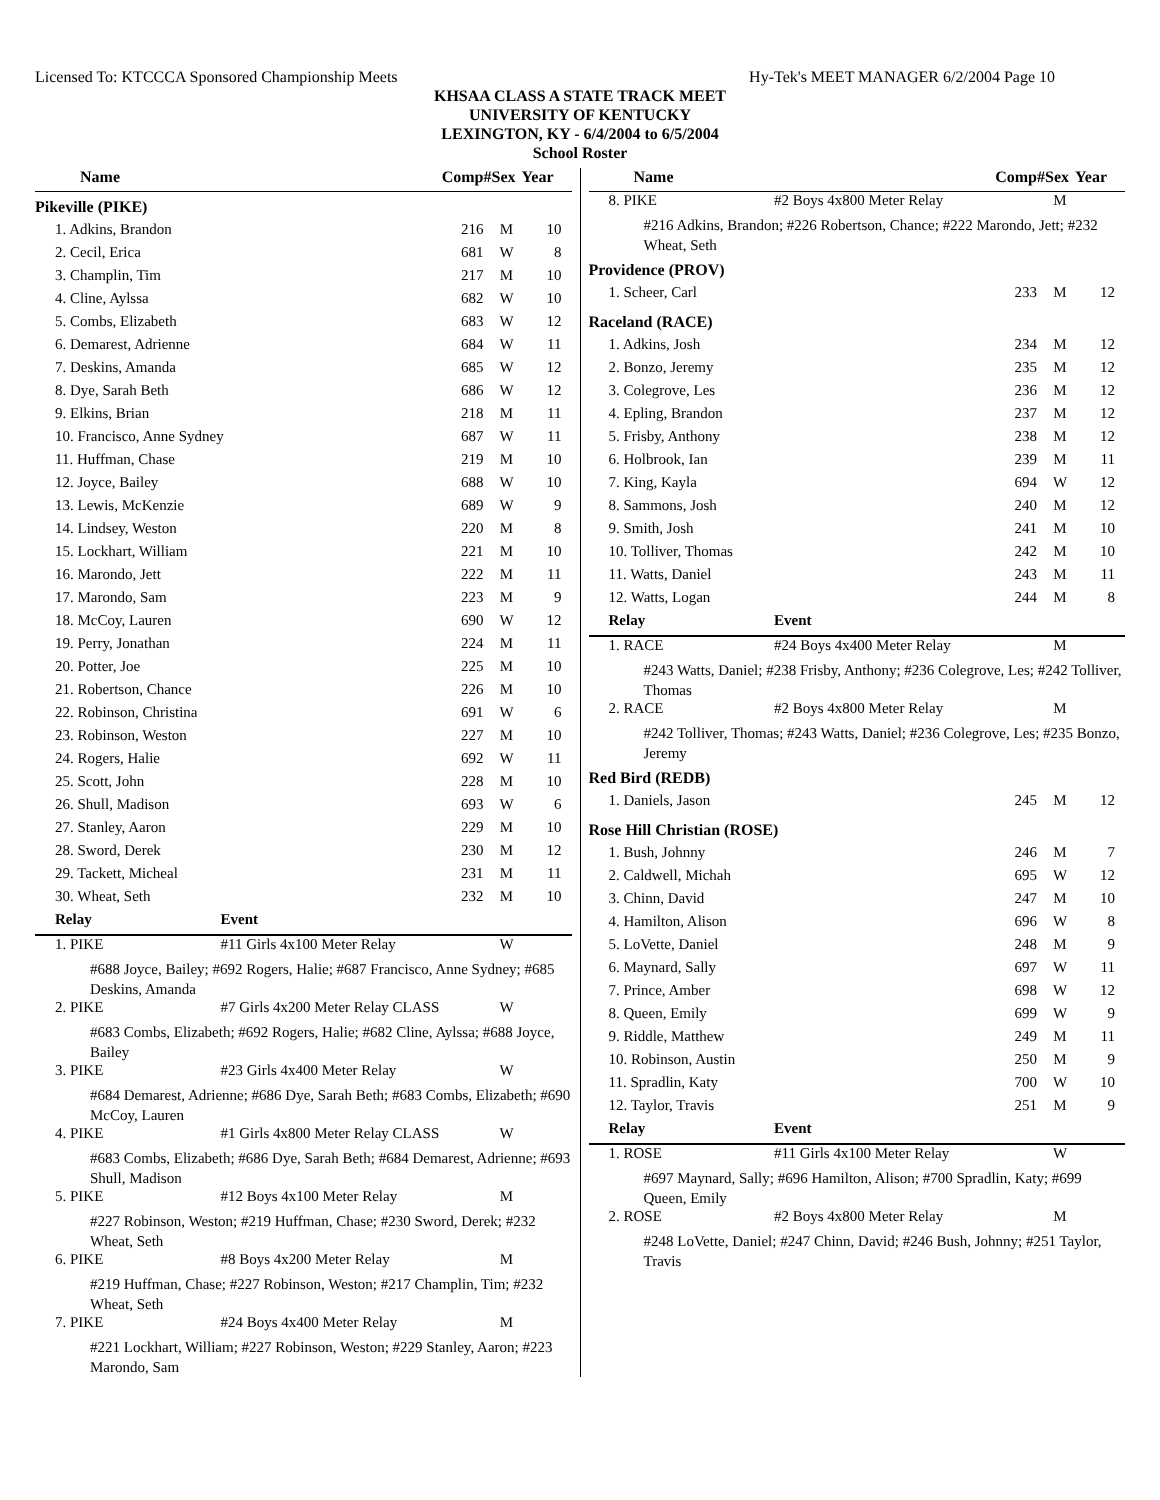Licensed To: KTCCCA Sponsored Championship Meets Hy-Tek's MEET MANAGER 6/2/2004 Page 10
KHSAA CLASS A STATE TRACK MEET
UNIVERSITY OF KENTUCKY
LEXINGTON, KY - 6/4/2004 to 6/5/2004
School Roster
| Name | | Comp# | Sex | Year |
| --- | --- | --- | --- | --- |
| Pikeville (PIKE) | | | | |
| 1. Adkins, Brandon | | 216 | M | 10 |
| 2. Cecil, Erica | | 681 | W | 8 |
| 3. Champlin, Tim | | 217 | M | 10 |
| 4. Cline, Aylssa | | 682 | W | 10 |
| 5. Combs, Elizabeth | | 683 | W | 12 |
| 6. Demarest, Adrienne | | 684 | W | 11 |
| 7. Deskins, Amanda | | 685 | W | 12 |
| 8. Dye, Sarah Beth | | 686 | W | 12 |
| 9. Elkins, Brian | | 218 | M | 11 |
| 10. Francisco, Anne Sydney | | 687 | W | 11 |
| 11. Huffman, Chase | | 219 | M | 10 |
| 12. Joyce, Bailey | | 688 | W | 10 |
| 13. Lewis, McKenzie | | 689 | W | 9 |
| 14. Lindsey, Weston | | 220 | M | 8 |
| 15. Lockhart, William | | 221 | M | 10 |
| 16. Marondo, Jett | | 222 | M | 11 |
| 17. Marondo, Sam | | 223 | M | 9 |
| 18. McCoy, Lauren | | 690 | W | 12 |
| 19. Perry, Jonathan | | 224 | M | 11 |
| 20. Potter, Joe | | 225 | M | 10 |
| 21. Robertson, Chance | | 226 | M | 10 |
| 22. Robinson, Christina | | 691 | W | 6 |
| 23. Robinson, Weston | | 227 | M | 10 |
| 24. Rogers, Halie | | 692 | W | 11 |
| 25. Scott, John | | 228 | M | 10 |
| 26. Shull, Madison | | 693 | W | 6 |
| 27. Stanley, Aaron | | 229 | M | 10 |
| 28. Sword, Derek | | 230 | M | 12 |
| 29. Tackett, Micheal | | 231 | M | 11 |
| 30. Wheat, Seth | | 232 | M | 10 |
| Relay | Event | | | |
| 1. PIKE | #11 Girls 4x100 Meter Relay | | W | |
| #688 Joyce, Bailey; #692 Rogers, Halie; #687 Francisco, Anne Sydney; #685 Deskins, Amanda | | | | |
| 2. PIKE | #7 Girls 4x200 Meter Relay CLASS | | W | |
| #683 Combs, Elizabeth; #692 Rogers, Halie; #682 Cline, Aylssa; #688 Joyce, Bailey | | | | |
| 3. PIKE | #23 Girls 4x400 Meter Relay | | W | |
| #684 Demarest, Adrienne; #686 Dye, Sarah Beth; #683 Combs, Elizabeth; #690 McCoy, Lauren | | | | |
| 4. PIKE | #1 Girls 4x800 Meter Relay CLASS | | W | |
| #683 Combs, Elizabeth; #686 Dye, Sarah Beth; #684 Demarest, Adrienne; #693 Shull, Madison | | | | |
| 5. PIKE | #12 Boys 4x100 Meter Relay | | M | |
| #227 Robinson, Weston; #219 Huffman, Chase; #230 Sword, Derek; #232 Wheat, Seth | | | | |
| 6. PIKE | #8 Boys 4x200 Meter Relay | | M | |
| #219 Huffman, Chase; #227 Robinson, Weston; #217 Champlin, Tim; #232 Wheat, Seth | | | | |
| 7. PIKE | #24 Boys 4x400 Meter Relay | | M | |
| #221 Lockhart, William; #227 Robinson, Weston; #229 Stanley, Aaron; #223 Marondo, Sam | | | | |
| Name | | Comp# | Sex | Year |
| --- | --- | --- | --- | --- |
| 8. PIKE | #2 Boys 4x800 Meter Relay | | M | |
| #216 Adkins, Brandon; #226 Robertson, Chance; #222 Marondo, Jett; #232 Wheat, Seth | | | | |
| Providence (PROV) | | | | |
| 1. Scheer, Carl | | 233 | M | 12 |
| Raceland (RACE) | | | | |
| 1. Adkins, Josh | | 234 | M | 12 |
| 2. Bonzo, Jeremy | | 235 | M | 12 |
| 3. Colegrove, Les | | 236 | M | 12 |
| 4. Epling, Brandon | | 237 | M | 12 |
| 5. Frisby, Anthony | | 238 | M | 12 |
| 6. Holbrook, Ian | | 239 | M | 11 |
| 7. King, Kayla | | 694 | W | 12 |
| 8. Sammons, Josh | | 240 | M | 12 |
| 9. Smith, Josh | | 241 | M | 10 |
| 10. Tolliver, Thomas | | 242 | M | 10 |
| 11. Watts, Daniel | | 243 | M | 11 |
| 12. Watts, Logan | | 244 | M | 8 |
| Relay | Event | | | |
| 1. RACE | #24 Boys 4x400 Meter Relay | | M | |
| #243 Watts, Daniel; #238 Frisby, Anthony; #236 Colegrove, Les; #242 Tolliver, Thomas | | | | |
| 2. RACE | #2 Boys 4x800 Meter Relay | | M | |
| #242 Tolliver, Thomas; #243 Watts, Daniel; #236 Colegrove, Les; #235 Bonzo, Jeremy | | | | |
| Red Bird (REDB) | | | | |
| 1. Daniels, Jason | | 245 | M | 12 |
| Rose Hill Christian (ROSE) | | | | |
| 1. Bush, Johnny | | 246 | M | 7 |
| 2. Caldwell, Michah | | 695 | W | 12 |
| 3. Chinn, David | | 247 | M | 10 |
| 4. Hamilton, Alison | | 696 | W | 8 |
| 5. LoVette, Daniel | | 248 | M | 9 |
| 6. Maynard, Sally | | 697 | W | 11 |
| 7. Prince, Amber | | 698 | W | 12 |
| 8. Queen, Emily | | 699 | W | 9 |
| 9. Riddle, Matthew | | 249 | M | 11 |
| 10. Robinson, Austin | | 250 | M | 9 |
| 11. Spradlin, Katy | | 700 | W | 10 |
| 12. Taylor, Travis | | 251 | M | 9 |
| Relay | Event | | | |
| 1. ROSE | #11 Girls 4x100 Meter Relay | | W | |
| #697 Maynard, Sally; #696 Hamilton, Alison; #700 Spradlin, Katy; #699 Queen, Emily | | | | |
| 2. ROSE | #2 Boys 4x800 Meter Relay | | M | |
| #248 LoVette, Daniel; #247 Chinn, David; #246 Bush, Johnny; #251 Taylor, Travis | | | | |